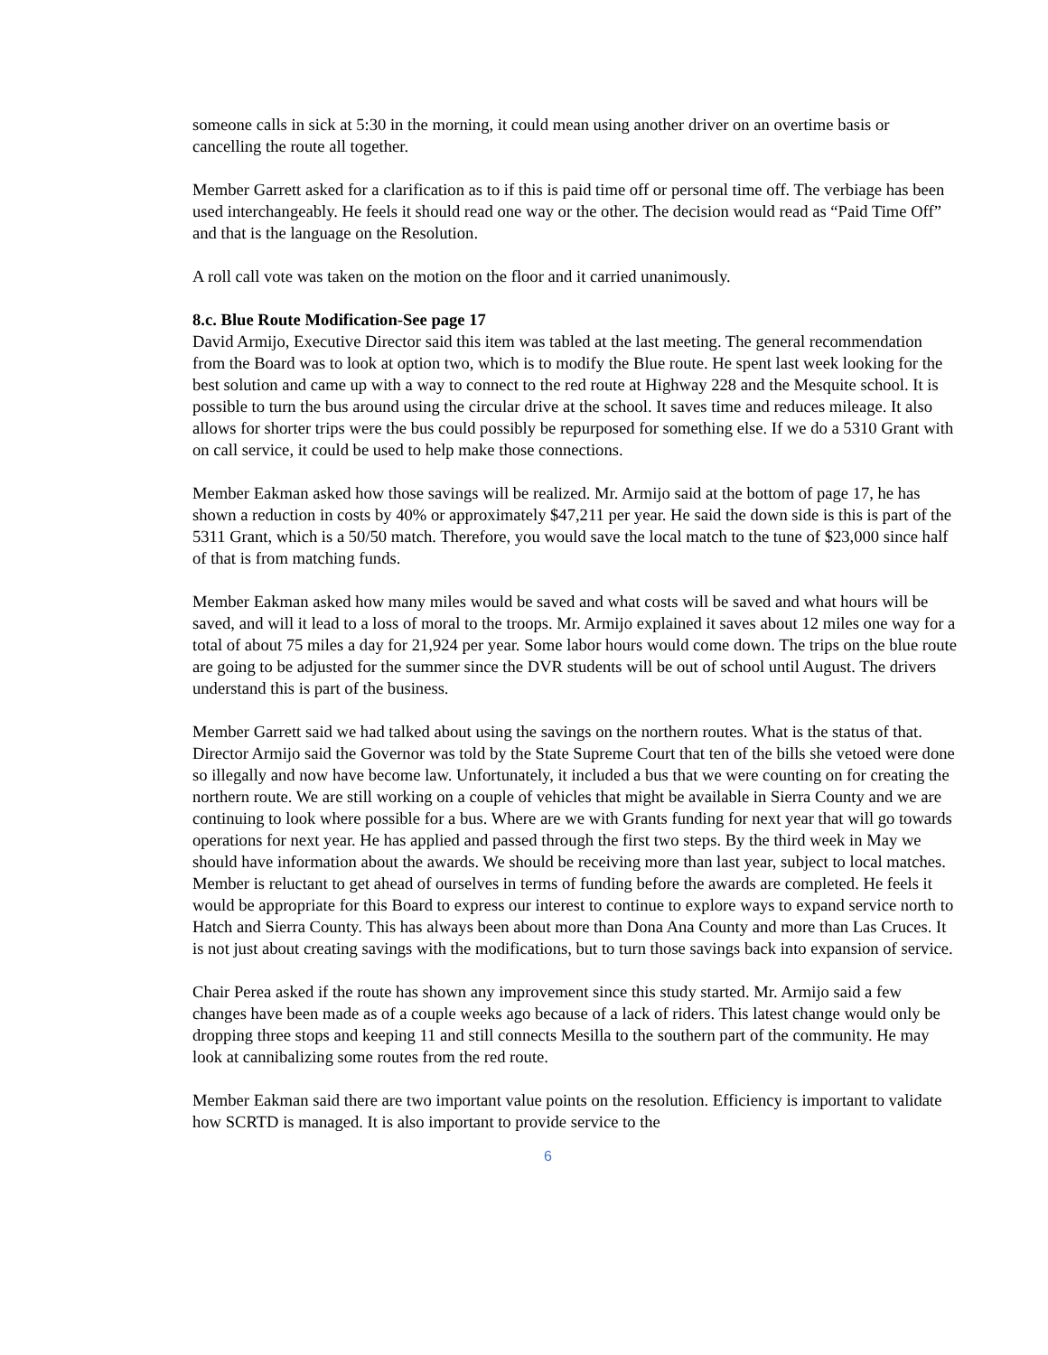someone calls in sick at 5:30 in the morning, it could mean using another driver on an overtime basis or cancelling the route all together.
Member Garrett asked for a clarification as to if this is paid time off or personal time off. The verbiage has been used interchangeably. He feels it should read one way or the other. The decision would read as “Paid Time Off” and that is the language on the Resolution.
A roll call vote was taken on the motion on the floor and it carried unanimously.
8.c. Blue Route Modification-See page 17
David Armijo, Executive Director said this item was tabled at the last meeting. The general recommendation from the Board was to look at option two, which is to modify the Blue route. He spent last week looking for the best solution and came up with a way to connect to the red route at Highway 228 and the Mesquite school. It is possible to turn the bus around using the circular drive at the school. It saves time and reduces mileage. It also allows for shorter trips were the bus could possibly be repurposed for something else. If we do a 5310 Grant with on call service, it could be used to help make those connections.
Member Eakman asked how those savings will be realized. Mr. Armijo said at the bottom of page 17, he has shown a reduction in costs by 40% or approximately $47,211 per year. He said the down side is this is part of the 5311 Grant, which is a 50/50 match. Therefore, you would save the local match to the tune of $23,000 since half of that is from matching funds.
Member Eakman asked how many miles would be saved and what costs will be saved and what hours will be saved, and will it lead to a loss of moral to the troops. Mr. Armijo explained it saves about 12 miles one way for a total of about 75 miles a day for 21,924 per year. Some labor hours would come down. The trips on the blue route are going to be adjusted for the summer since the DVR students will be out of school until August. The drivers understand this is part of the business.
Member Garrett said we had talked about using the savings on the northern routes. What is the status of that. Director Armijo said the Governor was told by the State Supreme Court that ten of the bills she vetoed were done so illegally and now have become law. Unfortunately, it included a bus that we were counting on for creating the northern route. We are still working on a couple of vehicles that might be available in Sierra County and we are continuing to look where possible for a bus. Where are we with Grants funding for next year that will go towards operations for next year. He has applied and passed through the first two steps. By the third week in May we should have information about the awards. We should be receiving more than last year, subject to local matches. Member is reluctant to get ahead of ourselves in terms of funding before the awards are completed. He feels it would be appropriate for this Board to express our interest to continue to explore ways to expand service north to Hatch and Sierra County. This has always been about more than Dona Ana County and more than Las Cruces. It is not just about creating savings with the modifications, but to turn those savings back into expansion of service.
Chair Perea asked if the route has shown any improvement since this study started. Mr. Armijo said a few changes have been made as of a couple weeks ago because of a lack of riders. This latest change would only be dropping three stops and keeping 11 and still connects Mesilla to the southern part of the community. He may look at cannibalizing some routes from the red route.
Member Eakman said there are two important value points on the resolution. Efficiency is important to validate how SCRTD is managed. It is also important to provide service to the
6